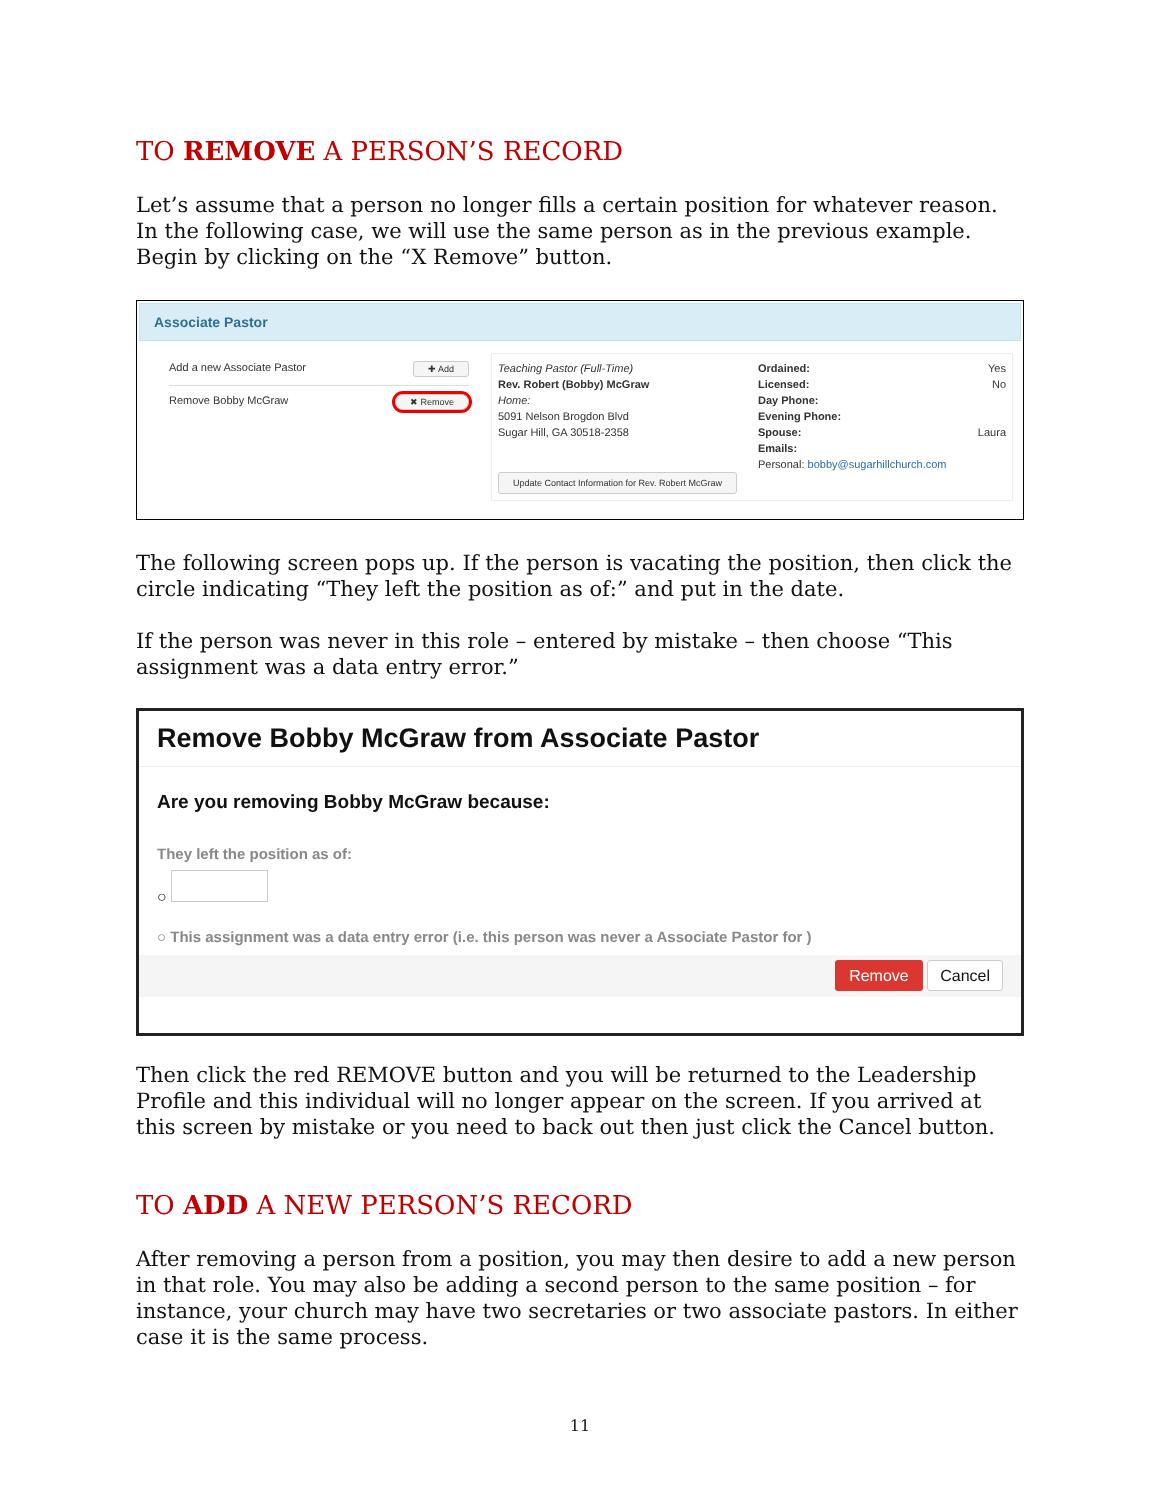TO REMOVE A PERSON’S RECORD
Let’s assume that a person no longer fills a certain position for whatever reason. In the following case, we will use the same person as in the previous example. Begin by clicking on the “X Remove” button.
Associate Pastor
Add a new Associate Pastor ✚ Add
Remove Bobby McGraw ✖ Remove
Teaching Pastor (Full-Time)
Rev. Robert (Bobby) McGraw
Home:
5091 Nelson Brogdon Blvd
Sugar Hill, GA 30518-2358
Update Contact Information for Rev. Robert McGraw
Ordained: Yes
Licensed: No
Day Phone:
Evening Phone:
Spouse: Laura
Emails:
Personal: bobby@sugarhillchurch.com
The following screen pops up. If the person is vacating the position, then click the circle indicating “They left the position as of:” and put in the date.
If the person was never in this role – entered by mistake – then choose “This assignment was a data entry error.”
Remove Bobby McGraw from Associate Pastor
Are you removing Bobby McGraw because:
They left the position as of:
○
○ This assignment was a data entry error (i.e. this person was never a Associate Pastor for )
Remove Cancel
Then click the red REMOVE button and you will be returned to the Leadership Profile and this individual will no longer appear on the screen. If you arrived at this screen by mistake or you need to back out then just click the Cancel button.
TO ADD A NEW PERSON’S RECORD
After removing a person from a position, you may then desire to add a new person in that role. You may also be adding a second person to the same position – for instance, your church may have two secretaries or two associate pastors. In either case it is the same process.
11